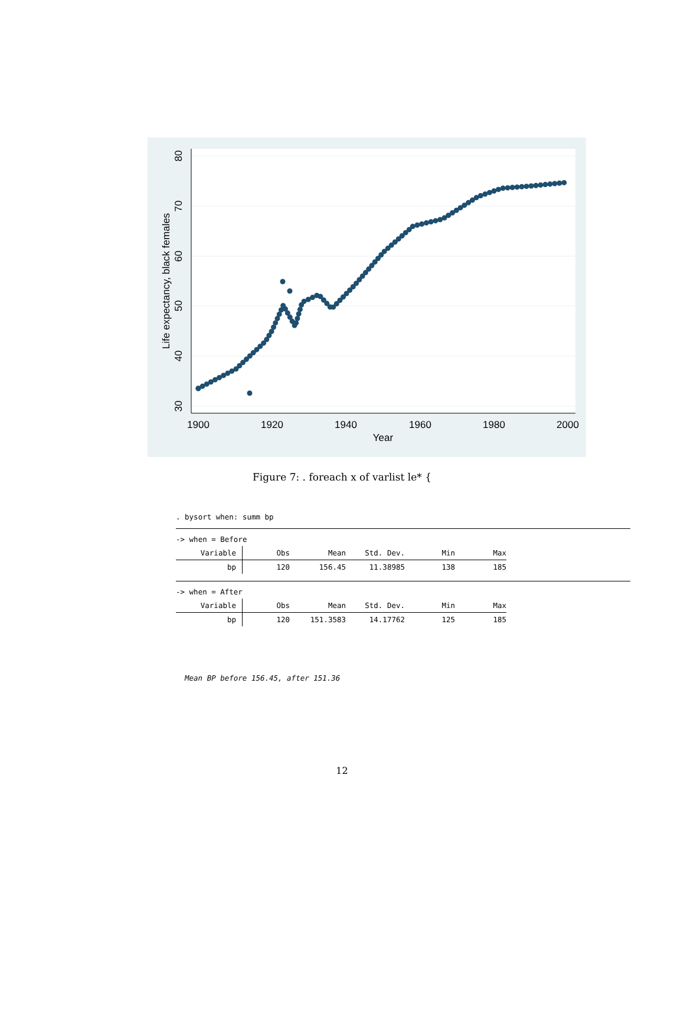1900
1920
1940
1960
1980
2000
Year
80
70
60
50
40
30
Life expectancy, black females
Figure 7: . foreach x of varlist le* {
. bysort when: summ bp
-> when = Before
| Variable | Obs | Mean | Std. Dev. | Min | Max |
| --- | --- | --- | --- | --- | --- |
| bp | 120 | 156.45 | 11.38985 | 138 | 185 |
-> when = After
| Variable | Obs | Mean | Std. Dev. | Min | Max |
| --- | --- | --- | --- | --- | --- |
| bp | 120 | 151.3583 | 14.17762 | 125 | 185 |
Mean BP before 156.45, after 151.36
12